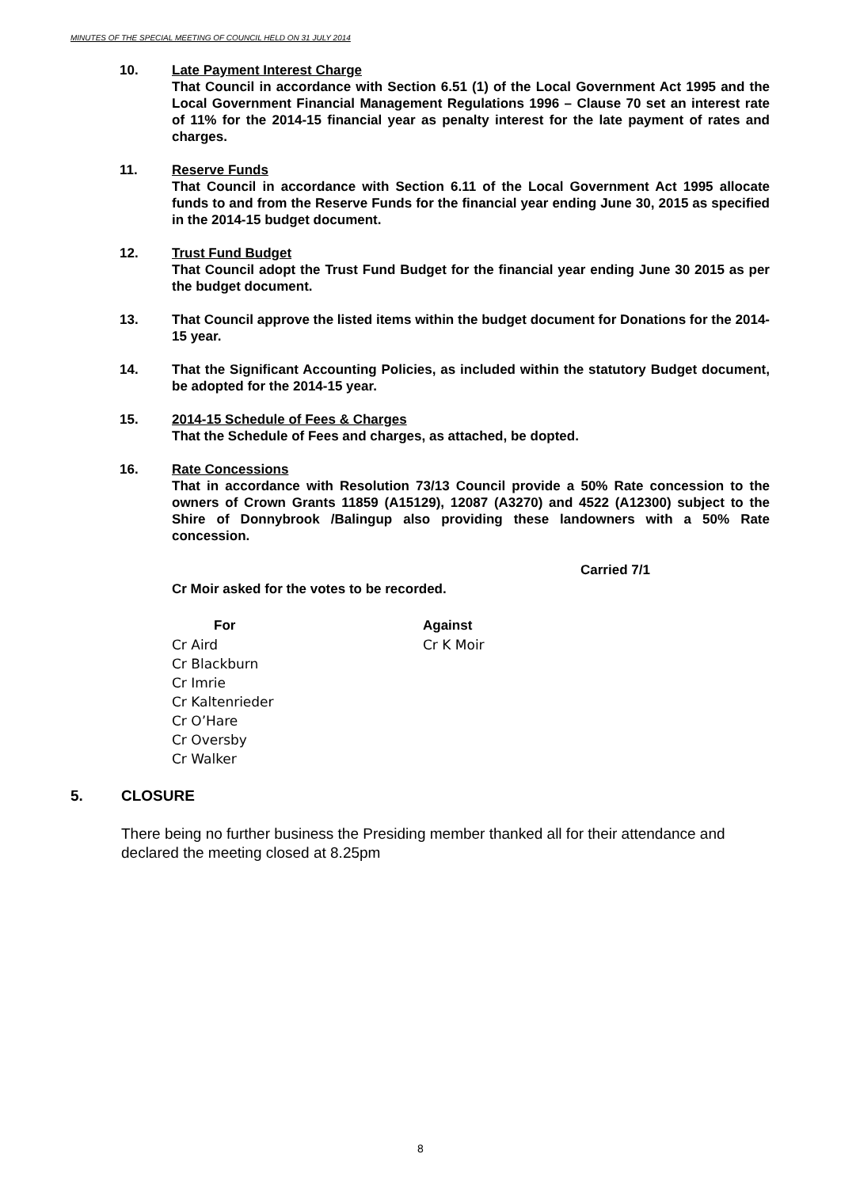MINUTES OF THE SPECIAL MEETING OF COUNCIL HELD ON 31 JULY 2014
10. Late Payment Interest Charge
That Council in accordance with Section 6.51 (1) of the Local Government Act 1995 and the Local Government Financial Management Regulations 1996 – Clause 70 set an interest rate of 11% for the 2014-15 financial year as penalty interest for the late payment of rates and charges.
11. Reserve Funds
That Council in accordance with Section 6.11 of the Local Government Act 1995 allocate funds to and from the Reserve Funds for the financial year ending June 30, 2015 as specified in the 2014-15 budget document.
12. Trust Fund Budget
That Council adopt the Trust Fund Budget for the financial year ending June 30 2015 as per the budget document.
13. That Council approve the listed items within the budget document for Donations for the 2014-15 year.
14. That the Significant Accounting Policies, as included within the statutory Budget document, be adopted for the 2014-15 year.
15. 2014-15 Schedule of Fees & Charges
That the Schedule of Fees and charges, as attached, be dopted.
16. Rate Concessions
That in accordance with Resolution 73/13 Council provide a 50% Rate concession to the owners of Crown Grants 11859 (A15129), 12087 (A3270) and 4522 (A12300) subject to the Shire of Donnybrook /Balingup also providing these landowners with a 50% Rate concession.
Carried 7/1
Cr Moir asked for the votes to be recorded.
For
Cr Aird
Cr Blackburn
Cr Imrie
Cr Kaltenrieder
Cr O’Hare
Cr Oversby
Cr Walker
Against
Cr K Moir
5. CLOSURE
There being no further business the Presiding member thanked all for their attendance and declared the meeting closed at 8.25pm
8